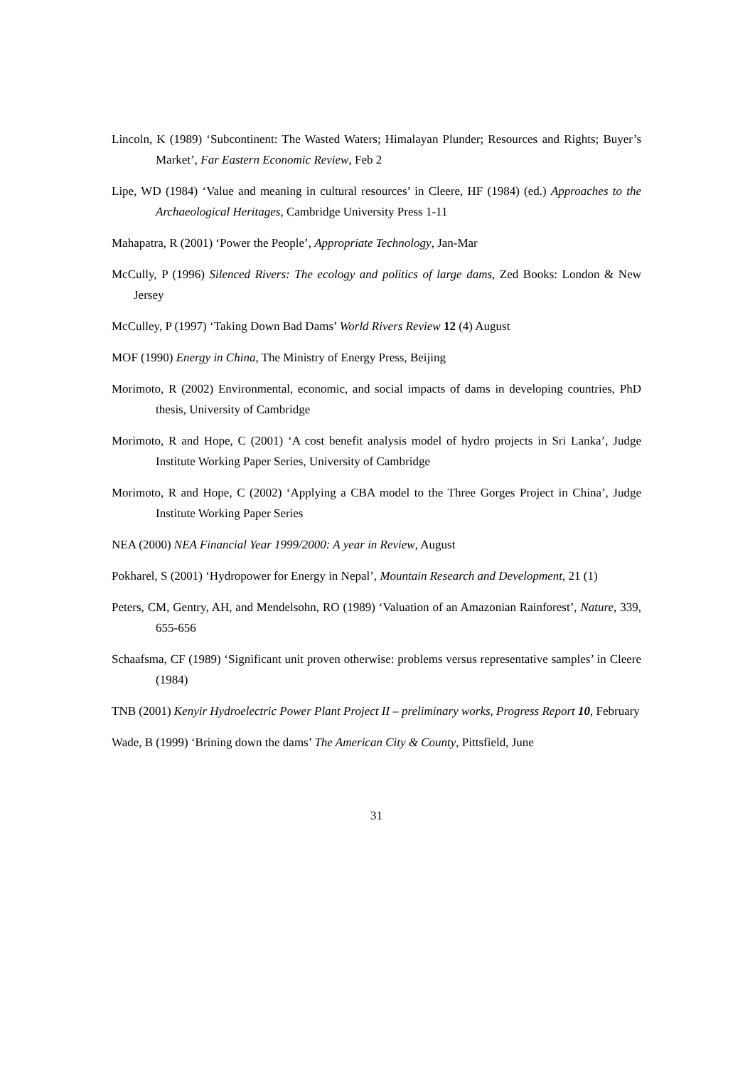Lincoln, K (1989) ‘Subcontinent: The Wasted Waters; Himalayan Plunder; Resources and Rights; Buyer’s Market’, Far Eastern Economic Review, Feb 2
Lipe, WD (1984) ‘Value and meaning in cultural resources’ in Cleere, HF (1984) (ed.) Approaches to the Archaeological Heritages, Cambridge University Press 1-11
Mahapatra, R (2001) ‘Power the People’, Appropriate Technology, Jan-Mar
McCully, P (1996) Silenced Rivers: The ecology and politics of large dams, Zed Books: London & New Jersey
McCulley, P (1997) ‘Taking Down Bad Dams’ World Rivers Review 12 (4) August
MOF (1990) Energy in China, The Ministry of Energy Press, Beijing
Morimoto, R (2002) Environmental, economic, and social impacts of dams in developing countries, PhD thesis, University of Cambridge
Morimoto, R and Hope, C (2001) ‘A cost benefit analysis model of hydro projects in Sri Lanka’, Judge Institute Working Paper Series, University of Cambridge
Morimoto, R and Hope, C (2002) ‘Applying a CBA model to the Three Gorges Project in China’, Judge Institute Working Paper Series
NEA (2000) NEA Financial Year 1999/2000: A year in Review, August
Pokharel, S (2001) ‘Hydropower for Energy in Nepal’, Mountain Research and Development, 21 (1)
Peters, CM, Gentry, AH, and Mendelsohn, RO (1989) ‘Valuation of an Amazonian Rainforest’, Nature, 339, 655-656
Schaafsma, CF (1989) ‘Significant unit proven otherwise: problems versus representative samples’ in Cleere (1984)
TNB (2001) Kenyir Hydroelectric Power Plant Project II – preliminary works, Progress Report 10, February
Wade, B (1999) ‘Brining down the dams’ The American City & County, Pittsfield, June
31